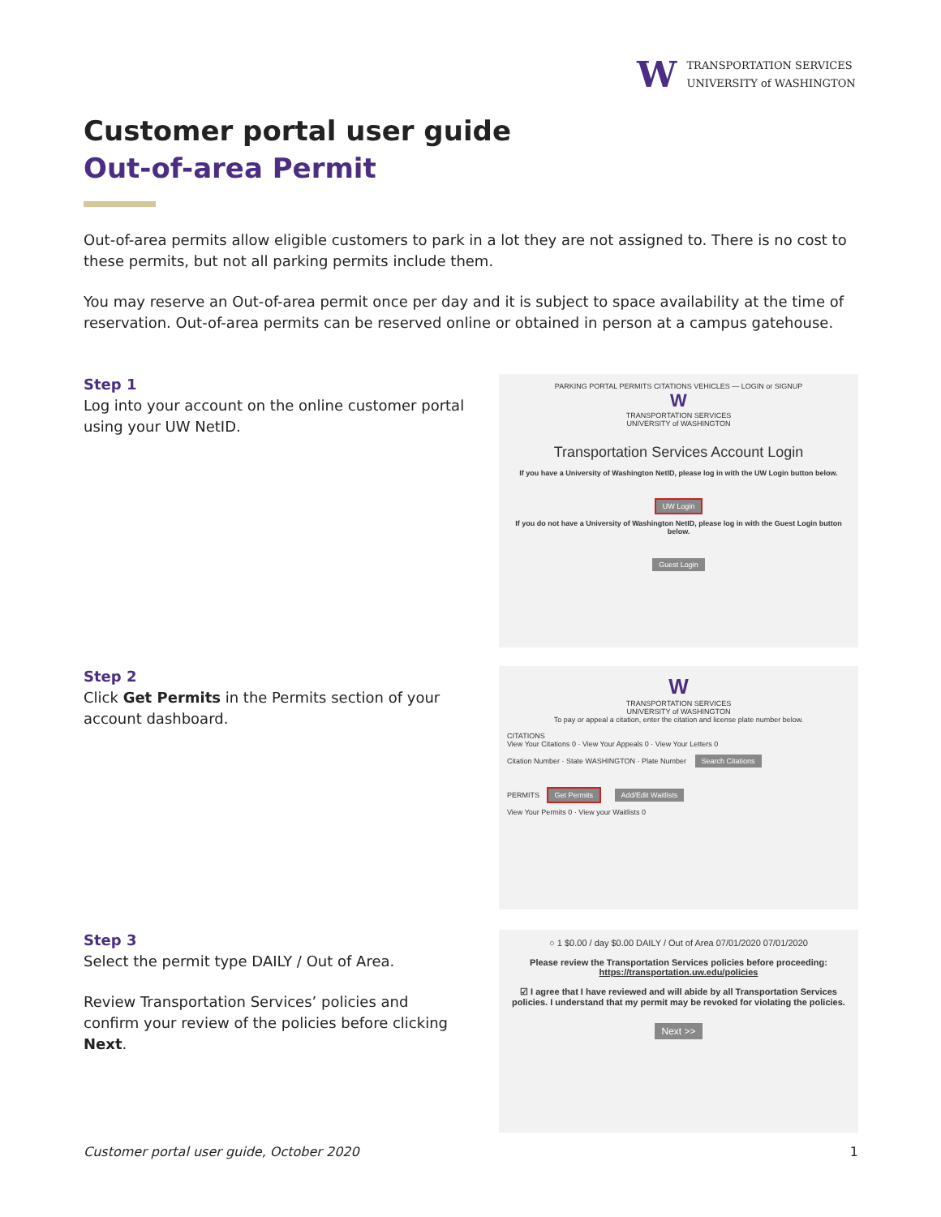W
TRANSPORTATION SERVICES
UNIVERSITY of WASHINGTON
Customer portal user guide
Out-of-area Permit
Out-of-area permits allow eligible customers to park in a lot they are not assigned to. There is no cost to these permits, but not all parking permits include them.
You may reserve an Out-of-area permit once per day and it is subject to space availability at the time of reservation. Out-of-area permits can be reserved online or obtained in person at a campus gatehouse.
Step 1
Log into your account on the online customer portal using your UW NetID.
PARKING PORTAL PERMITS CITATIONS VEHICLES — LOGIN or SIGNUP
W
TRANSPORTATION SERVICES
UNIVERSITY of WASHINGTON
Transportation Services Account Login
If you have a University of Washington NetID, please log in with the UW Login button below.
UW Login
If you do not have a University of Washington NetID, please log in with the Guest Login button below.
Guest Login
Step 2
Click Get Permits in the Permits section of your account dashboard.
W
TRANSPORTATION SERVICES
UNIVERSITY of WASHINGTON
To pay or appeal a citation, enter the citation and license plate number below.
CITATIONS
View Your Citations 0 · View Your Appeals 0 · View Your Letters 0
Citation Number · State WASHINGTON · Plate Number Search Citations
PERMITS Get Permits Add/Edit Waitlists
View Your Permits 0 · View your Waitlists 0
Step 3
Select the permit type DAILY / Out of Area.
Review Transportation Services’ policies and confirm your review of the policies before clicking Next.
○ 1 $0.00 / day $0.00 DAILY / Out of Area 07/01/2020 07/01/2020
Please review the Transportation Services policies before proceeding: https://transportation.uw.edu/policies
☑ I agree that I have reviewed and will abide by all Transportation Services policies. I understand that my permit may be revoked for violating the policies.
Next >>
Customer portal user guide, October 2020 1